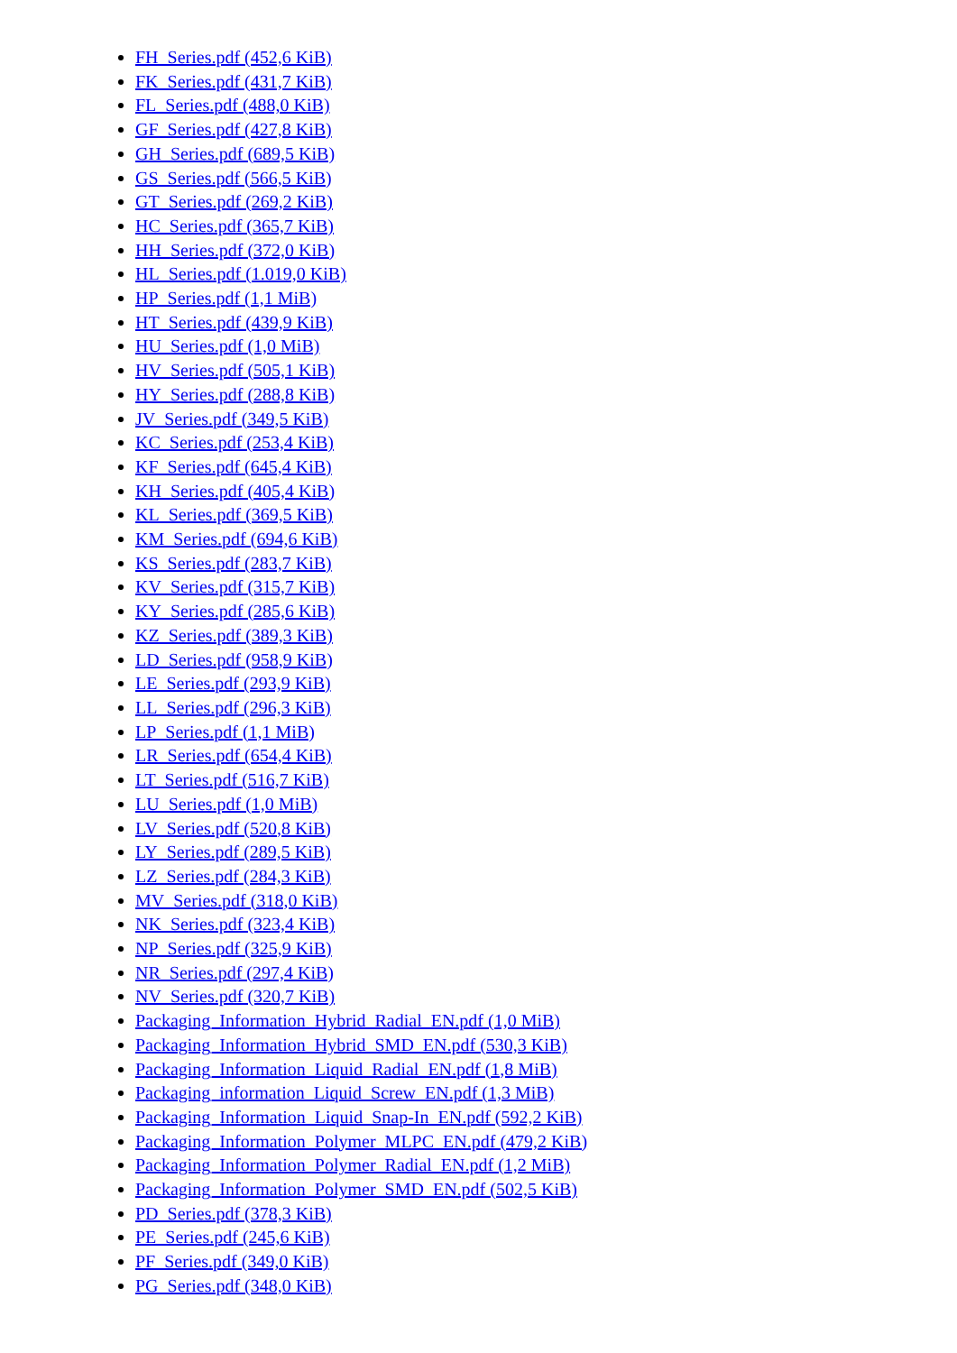FH_Series.pdf (452,6 KiB)
FK_Series.pdf (431,7 KiB)
FL_Series.pdf (488,0 KiB)
GF_Series.pdf (427,8 KiB)
GH_Series.pdf (689,5 KiB)
GS_Series.pdf (566,5 KiB)
GT_Series.pdf (269,2 KiB)
HC_Series.pdf (365,7 KiB)
HH_Series.pdf (372,0 KiB)
HL_Series.pdf (1.019,0 KiB)
HP_Series.pdf (1,1 MiB)
HT_Series.pdf (439,9 KiB)
HU_Series.pdf (1,0 MiB)
HV_Series.pdf (505,1 KiB)
HY_Series.pdf (288,8 KiB)
JV_Series.pdf (349,5 KiB)
KC_Series.pdf (253,4 KiB)
KF_Series.pdf (645,4 KiB)
KH_Series.pdf (405,4 KiB)
KL_Series.pdf (369,5 KiB)
KM_Series.pdf (694,6 KiB)
KS_Series.pdf (283,7 KiB)
KV_Series.pdf (315,7 KiB)
KY_Series.pdf (285,6 KiB)
KZ_Series.pdf (389,3 KiB)
LD_Series.pdf (958,9 KiB)
LE_Series.pdf (293,9 KiB)
LL_Series.pdf (296,3 KiB)
LP_Series.pdf (1,1 MiB)
LR_Series.pdf (654,4 KiB)
LT_Series.pdf (516,7 KiB)
LU_Series.pdf (1,0 MiB)
LV_Series.pdf (520,8 KiB)
LY_Series.pdf (289,5 KiB)
LZ_Series.pdf (284,3 KiB)
MV_Series.pdf (318,0 KiB)
NK_Series.pdf (323,4 KiB)
NP_Series.pdf (325,9 KiB)
NR_Series.pdf (297,4 KiB)
NV_Series.pdf (320,7 KiB)
Packaging_Information_Hybrid_Radial_EN.pdf (1,0 MiB)
Packaging_Information_Hybrid_SMD_EN.pdf (530,3 KiB)
Packaging_Information_Liquid_Radial_EN.pdf (1,8 MiB)
Packaging_information_Liquid_Screw_EN.pdf (1,3 MiB)
Packaging_Information_Liquid_Snap-In_EN.pdf (592,2 KiB)
Packaging_Information_Polymer_MLPC_EN.pdf (479,2 KiB)
Packaging_Information_Polymer_Radial_EN.pdf (1,2 MiB)
Packaging_Information_Polymer_SMD_EN.pdf (502,5 KiB)
PD_Series.pdf (378,3 KiB)
PE_Series.pdf (245,6 KiB)
PF_Series.pdf (349,0 KiB)
PG_Series.pdf (348,0 KiB)